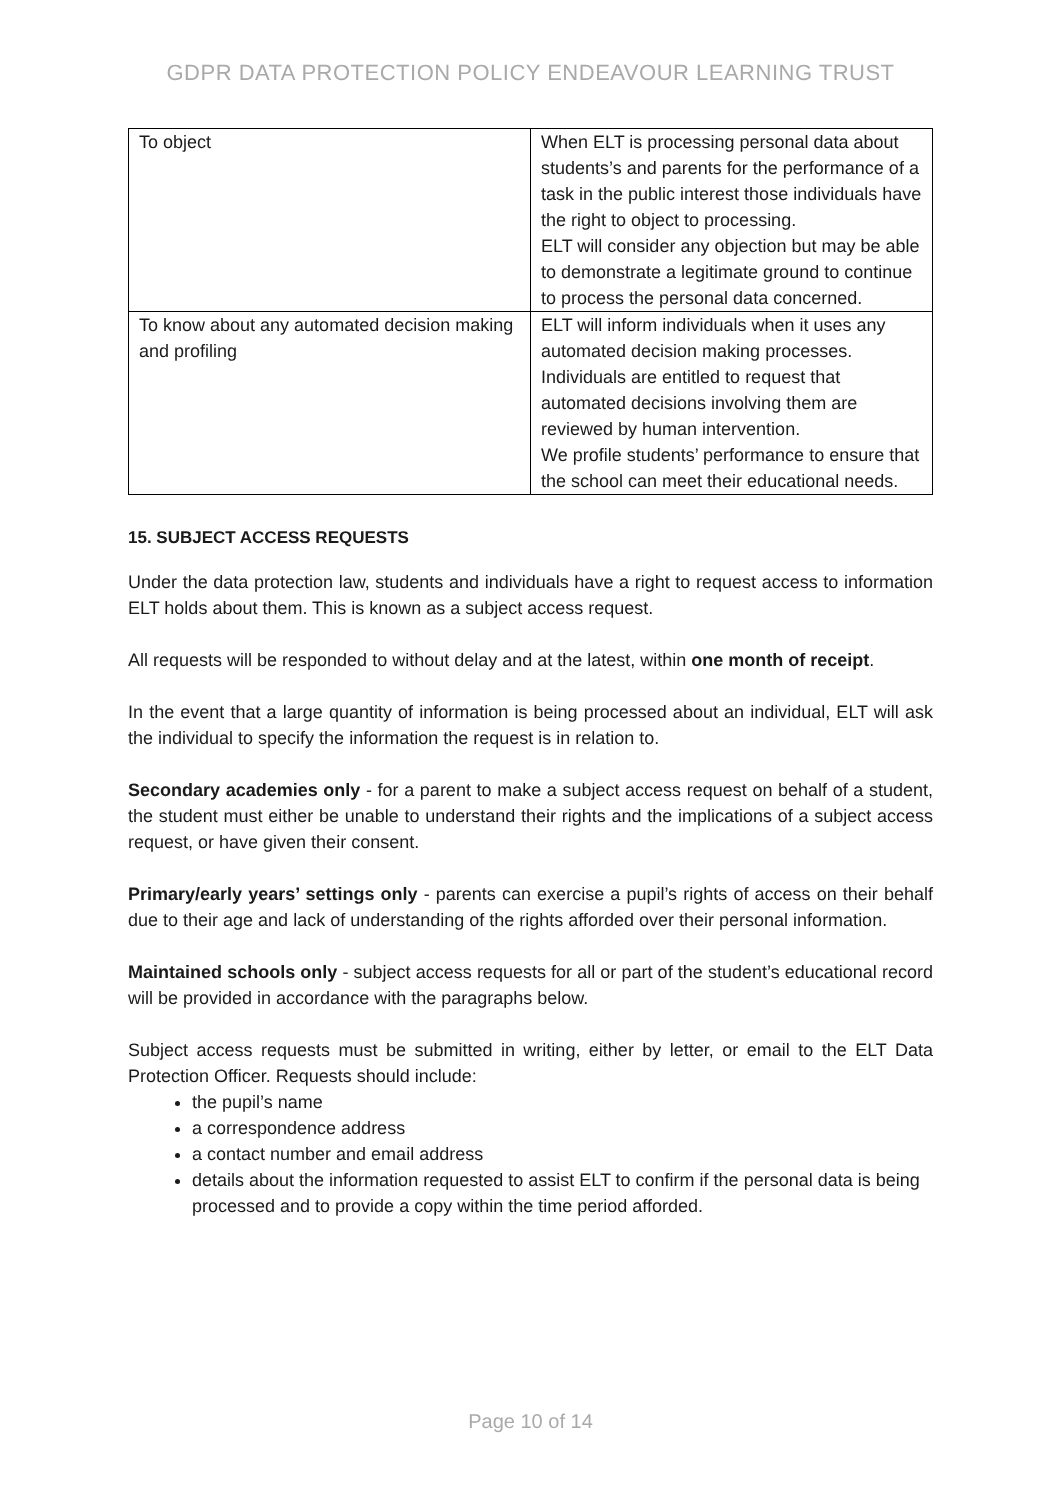GDPR DATA PROTECTION POLICY ENDEAVOUR LEARNING TRUST
| To object | When ELT is processing personal data about students’s and parents for the performance of a task in the public interest those individuals have the right to object to processing. ELT will consider any objection but may be able to demonstrate a legitimate ground to continue to process the personal data concerned. |
| To know about any automated decision making and profiling | ELT will inform individuals when it uses any automated decision making processes. Individuals are entitled to request that automated decisions involving them are reviewed by human intervention. We profile students’ performance to ensure that the school can meet their educational needs. |
15. SUBJECT ACCESS REQUESTS
Under the data protection law, students and individuals have a right to request access to information ELT holds about them. This is known as a subject access request.
All requests will be responded to without delay and at the latest, within one month of receipt.
In the event that a large quantity of information is being processed about an individual, ELT will ask the individual to specify the information the request is in relation to.
Secondary academies only - for a parent to make a subject access request on behalf of a student, the student must either be unable to understand their rights and the implications of a subject access request, or have given their consent.
Primary/early years’ settings only - parents can exercise a pupil’s rights of access on their behalf due to their age and lack of understanding of the rights afforded over their personal information.
Maintained schools only - subject access requests for all or part of the student’s educational record will be provided in accordance with the paragraphs below.
Subject access requests must be submitted in writing, either by letter, or email to the ELT Data Protection Officer. Requests should include:
the pupil’s name
a correspondence address
a contact number and email address
details about the information requested to assist ELT to confirm if the personal data is being processed and to provide a copy within the time period afforded.
Page 10 of 14